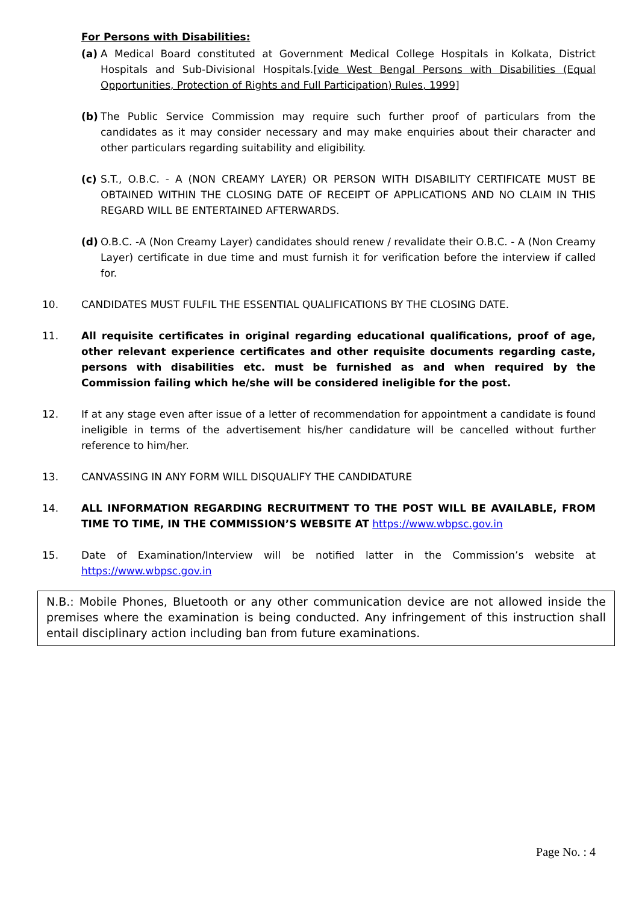For Persons with Disabilities:
(a) A Medical Board constituted at Government Medical College Hospitals in Kolkata, District Hospitals and Sub-Divisional Hospitals.[vide West Bengal Persons with Disabilities (Equal Opportunities, Protection of Rights and Full Participation) Rules, 1999]
(b) The Public Service Commission may require such further proof of particulars from the candidates as it may consider necessary and may make enquiries about their character and other particulars regarding suitability and eligibility.
(c) S.T., O.B.C. - A (NON CREAMY LAYER) OR PERSON WITH DISABILITY CERTIFICATE MUST BE OBTAINED WITHIN THE CLOSING DATE OF RECEIPT OF APPLICATIONS AND NO CLAIM IN THIS REGARD WILL BE ENTERTAINED AFTERWARDS.
(d) O.B.C. -A (Non Creamy Layer) candidates should renew / revalidate their O.B.C. - A (Non Creamy Layer) certificate in due time and must furnish it for verification before the interview if called for.
10. CANDIDATES MUST FULFIL THE ESSENTIAL QUALIFICATIONS BY THE CLOSING DATE.
11. All requisite certificates in original regarding educational qualifications, proof of age, other relevant experience certificates and other requisite documents regarding caste, persons with disabilities etc. must be furnished as and when required by the Commission failing which he/she will be considered ineligible for the post.
12. If at any stage even after issue of a letter of recommendation for appointment a candidate is found ineligible in terms of the advertisement his/her candidature will be cancelled without further reference to him/her.
13. CANVASSING IN ANY FORM WILL DISQUALIFY THE CANDIDATURE
14. ALL INFORMATION REGARDING RECRUITMENT TO THE POST WILL BE AVAILABLE, FROM TIME TO TIME, IN THE COMMISSION’S WEBSITE AT https://www.wbpsc.gov.in
15. Date of Examination/Interview will be notified latter in the Commission’s website at https://www.wbpsc.gov.in
N.B.: Mobile Phones, Bluetooth or any other communication device are not allowed inside the premises where the examination is being conducted. Any infringement of this instruction shall entail disciplinary action including ban from future examinations.
Page No. : 4